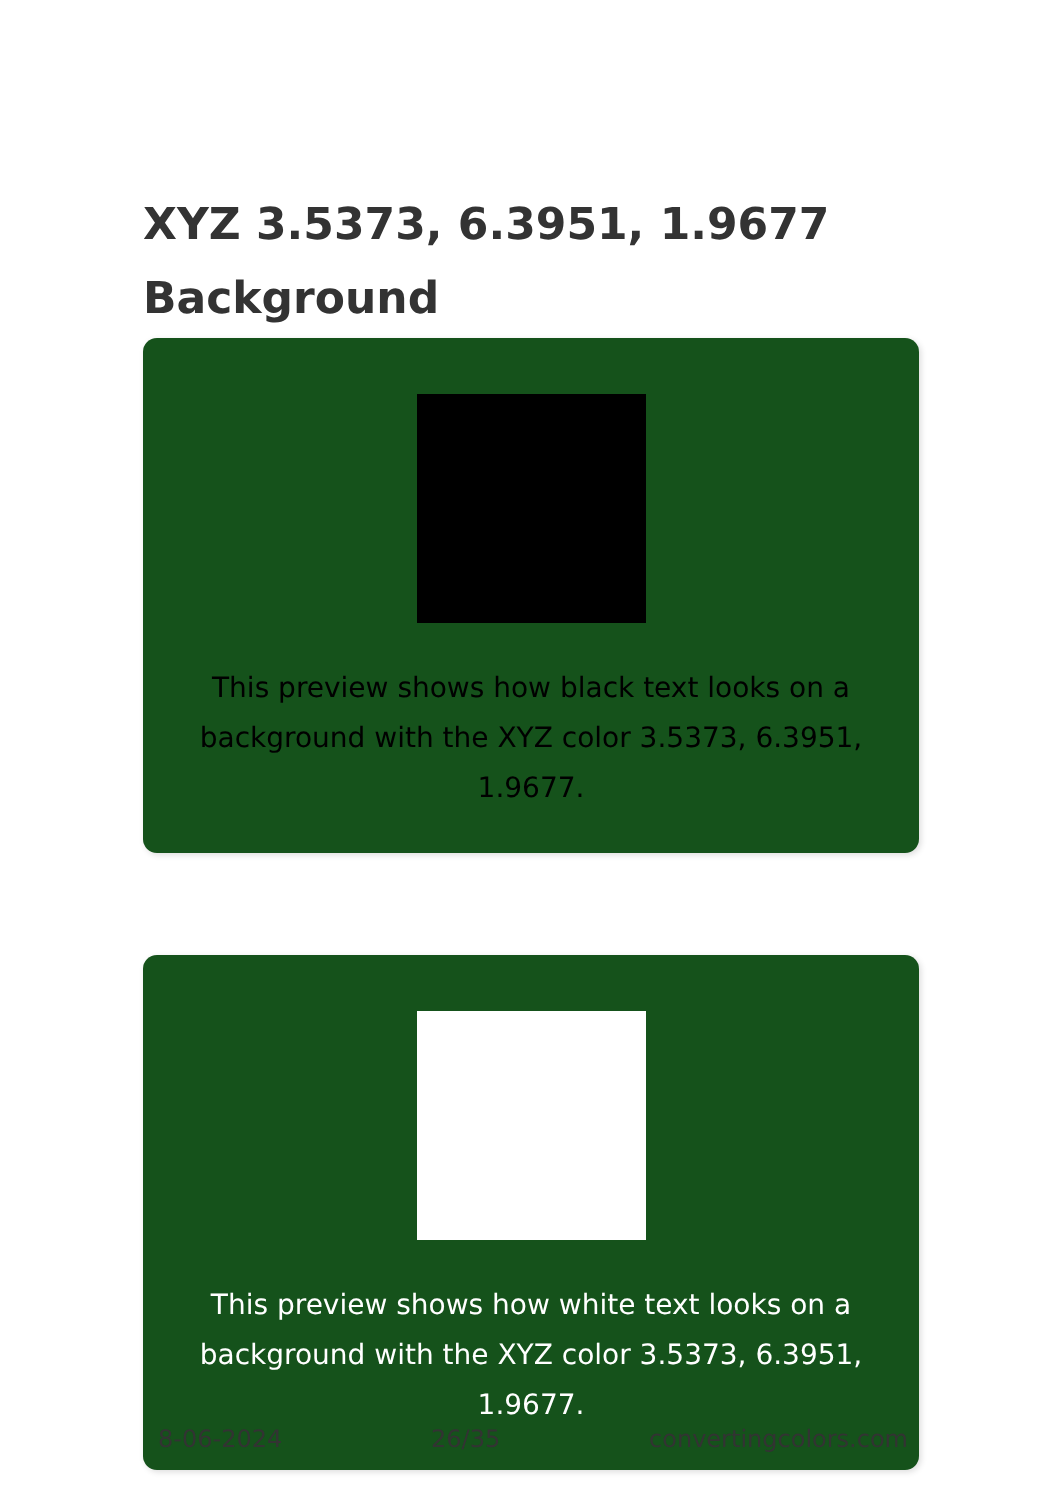XYZ 3.5373, 6.3951, 1.9677
Background
This preview shows how black text looks on a background with the XYZ color 3.5373, 6.3951, 1.9677.
This preview shows how white text looks on a background with the XYZ color 3.5373, 6.3951, 1.9677.
8-06-2024 26/35 convertingcolors.com